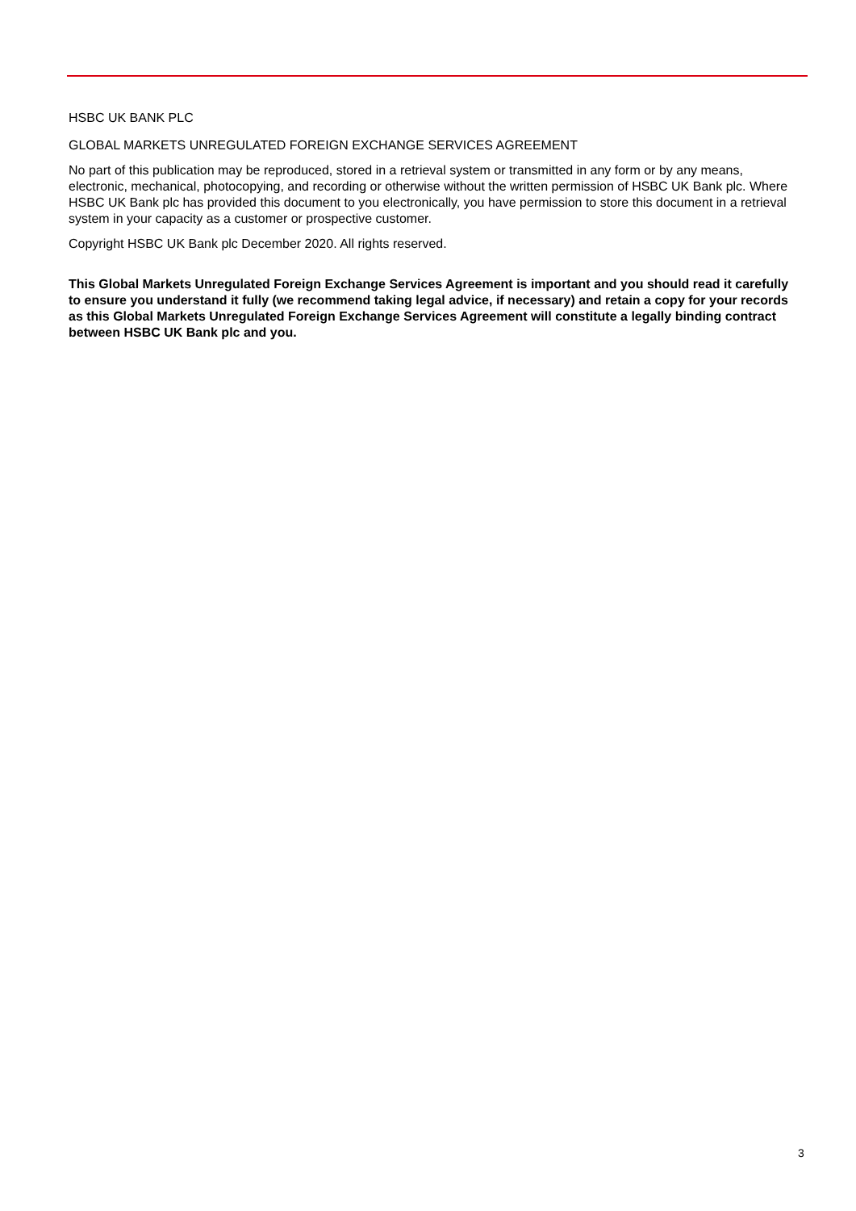HSBC UK BANK PLC
GLOBAL MARKETS UNREGULATED FOREIGN EXCHANGE SERVICES AGREEMENT
No part of this publication may be reproduced, stored in a retrieval system or transmitted in any form or by any means, electronic, mechanical, photocopying, and recording or otherwise without the written permission of HSBC UK Bank plc. Where HSBC UK Bank plc has provided this document to you electronically, you have permission to store this document in a retrieval system in your capacity as a customer or prospective customer.
Copyright HSBC UK Bank plc December 2020. All rights reserved.
This Global Markets Unregulated Foreign Exchange Services Agreement is important and you should read it carefully to ensure you understand it fully (we recommend taking legal advice, if necessary) and retain a copy for your records as this Global Markets Unregulated Foreign Exchange Services Agreement will constitute a legally binding contract between HSBC UK Bank plc and you.
3